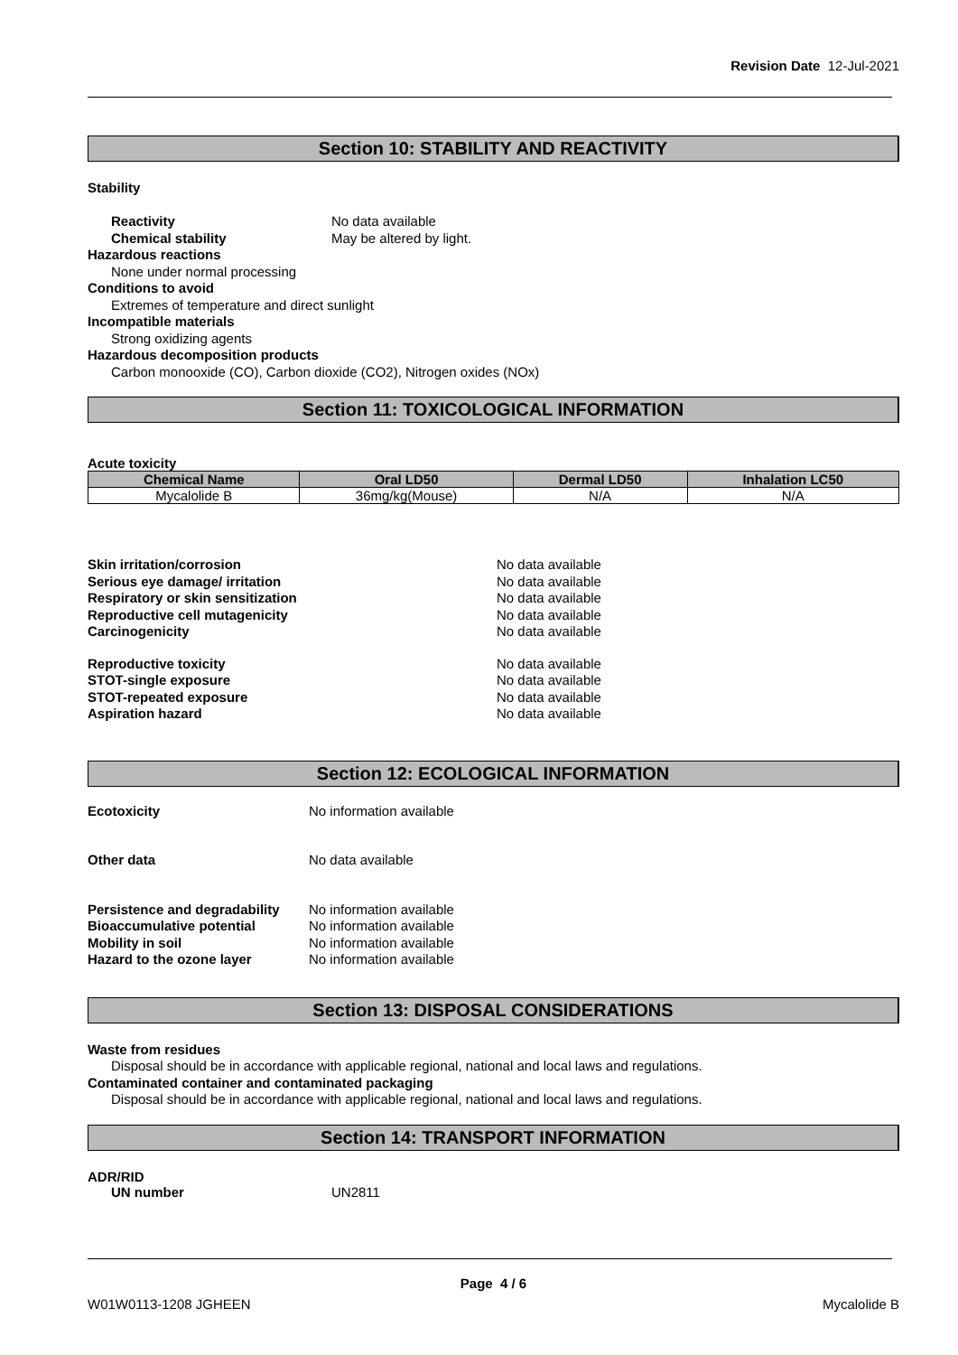Revision Date 12-Jul-2021
Section 10: STABILITY AND REACTIVITY
Stability
Reactivity No data available
Chemical stability May be altered by light.
Hazardous reactions
None under normal processing
Conditions to avoid
Extremes of temperature and direct sunlight
Incompatible materials
Strong oxidizing agents
Hazardous decomposition products
Carbon monooxide (CO), Carbon dioxide (CO2), Nitrogen oxides (NOx)
Section 11: TOXICOLOGICAL INFORMATION
Acute toxicity
| Chemical Name | Oral LD50 | Dermal LD50 | Inhalation LC50 |
| --- | --- | --- | --- |
| Mycalolide B | 36mg/kg(Mouse) | N/A | N/A |
Skin irritation/corrosion No data available
Serious eye damage/ irritation No data available
Respiratory or skin sensitization No data available
Reproductive cell mutagenicity No data available
Carcinogenicity No data available
Reproductive toxicity No data available
STOT-single exposure No data available
STOT-repeated exposure No data available
Aspiration hazard No data available
Section 12: ECOLOGICAL INFORMATION
Ecotoxicity No information available
Other data No data available
Persistence and degradability No information available
Bioaccumulative potential No information available
Mobility in soil No information available
Hazard to the ozone layer No information available
Section 13: DISPOSAL CONSIDERATIONS
Waste from residues
Disposal should be in accordance with applicable regional, national and local laws and regulations.
Contaminated container and contaminated packaging
Disposal should be in accordance with applicable regional, national and local laws and regulations.
Section 14: TRANSPORT INFORMATION
ADR/RID
UN number UN2811
Page 4 / 6
W01W0113-1208 JGHEEN Mycalolide B